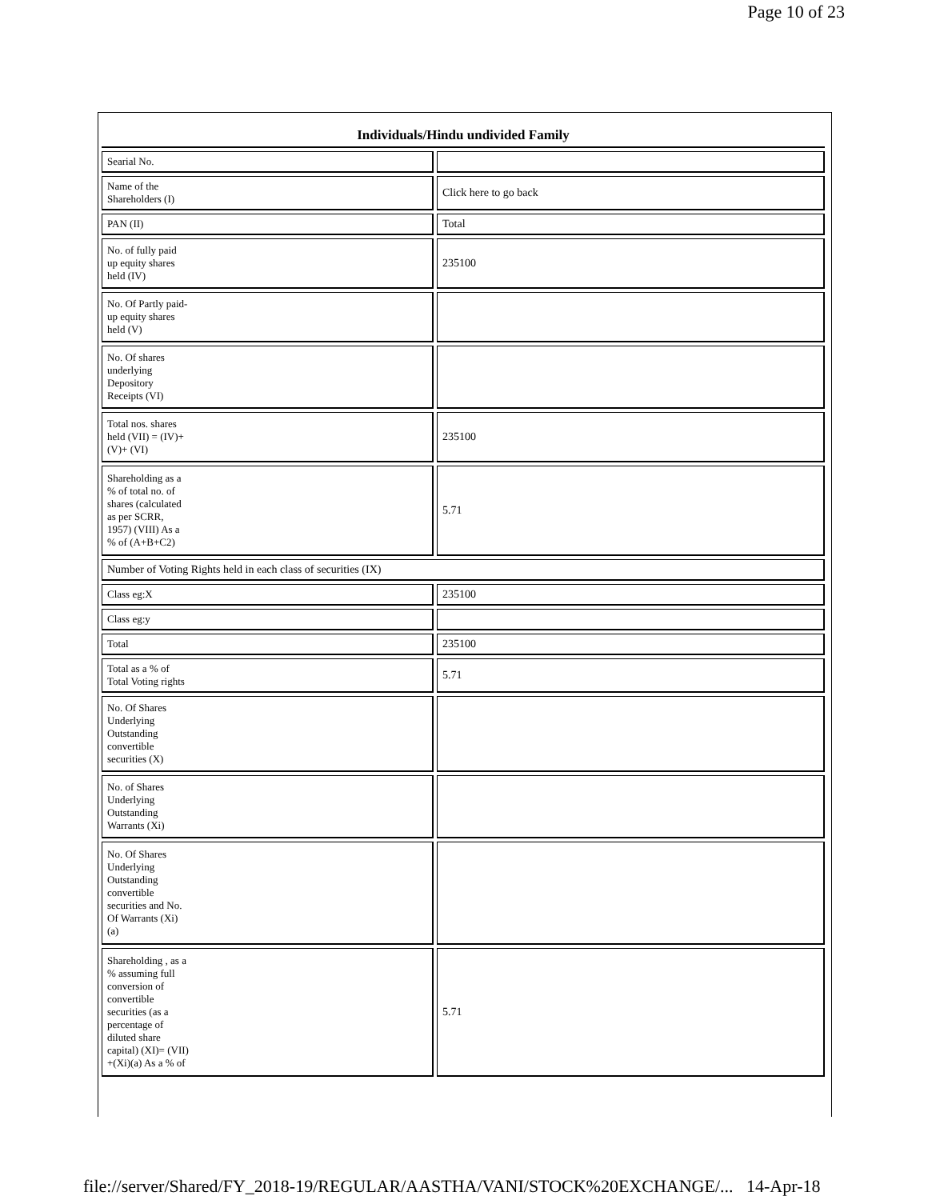Page 10 of 23
| Individuals/Hindu undivided Family | |
| --- | --- |
| Searial No. | |
| Name of the Shareholders (I) | Click here to go back |
| PAN (II) | Total |
| No. of fully paid up equity shares held (IV) | 235100 |
| No. Of Partly paid- up equity shares held (V) | |
| No. Of shares underlying Depository Receipts (VI) | |
| Total nos. shares held (VII) = (IV)+ (V)+ (VI) | 235100 |
| Shareholding as a % of total no. of shares (calculated as per SCRR, 1957) (VIII) As a % of (A+B+C2) | 5.71 |
| Number of Voting Rights held in each class of securities (IX) | |
| Class eg:X | 235100 |
| Class eg:y | |
| Total | 235100 |
| Total as a % of Total Voting rights | 5.71 |
| No. Of Shares Underlying Outstanding convertible securities (X) | |
| No. of Shares Underlying Outstanding Warrants (Xi) | |
| No. Of Shares Underlying Outstanding convertible securities and No. Of Warrants (Xi) (a) | |
| Shareholding , as a % assuming full conversion of convertible securities (as a percentage of diluted share capital) (XI)= (VII) +(Xi)(a) As a % of | 5.71 |
file://server/Shared/FY_2018-19/REGULAR/AASTHA/VANI/STOCK%20EXCHANGE/... 14-Apr-18